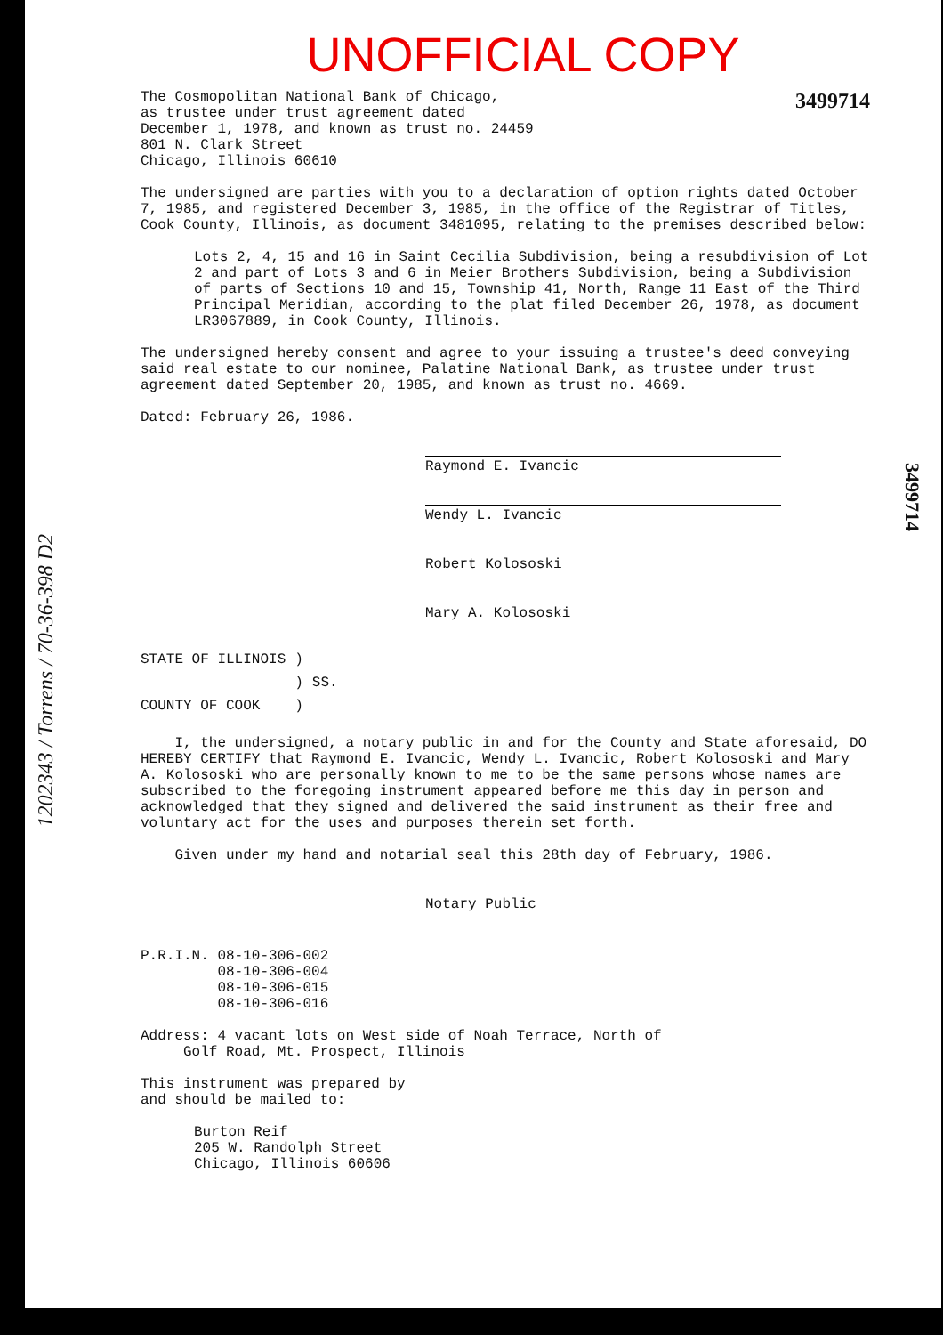1202343 / Torrens / 70-36-398 D2
3499714
UNOFFICIAL COPY
3499714
The Cosmopolitan National Bank of Chicago,
as trustee under trust agreement dated
December 1, 1978, and known as trust no. 24459
801 N. Clark Street
Chicago, Illinois 60610
The undersigned are parties with you to a declaration of option rights dated October 7, 1985, and registered December 3, 1985, in the office of the Registrar of Titles, Cook County, Illinois, as document 3481095, relating to the premises described below:
Lots 2, 4, 15 and 16 in Saint Cecilia Subdivision, being a resubdivision of Lot 2 and part of Lots 3 and 6 in Meier Brothers Subdivision, being a Subdivision of parts of Sections 10 and 15, Township 41, North, Range 11 East of the Third Principal Meridian, according to the plat filed December 26, 1978, as document LR3067889, in Cook County, Illinois.
The undersigned hereby consent and agree to your issuing a trustee's deed conveying said real estate to our nominee, Palatine National Bank, as trustee under trust agreement dated September 20, 1985, and known as trust no. 4669.
Dated: February 26, 1986.
Raymond E. Ivancic
Wendy L. Ivancic
Robert Kolososki
Mary A. Kolososki
| STATE OF ILLINOIS | ) | |
| | ) | SS. |
| COUNTY OF COOK | ) | |
I, the undersigned, a notary public in and for the County and State aforesaid, DO HEREBY CERTIFY that Raymond E. Ivancic, Wendy L. Ivancic, Robert Kolososki and Mary A. Kolososki who are personally known to me to be the same persons whose names are subscribed to the foregoing instrument appeared before me this day in person and acknowledged that they signed and delivered the said instrument as their free and voluntary act for the uses and purposes therein set forth.
Given under my hand and notarial seal this 28th day of February, 1986.
Notary Public
P.R.I.N. 08-10-306-002
08-10-306-004
08-10-306-015
08-10-306-016
Address: 4 vacant lots on West side of Noah Terrace, North of
Golf Road, Mt. Prospect, Illinois
This instrument was prepared by
and should be mailed to:
Burton Reif
205 W. Randolph Street
Chicago, Illinois 60606